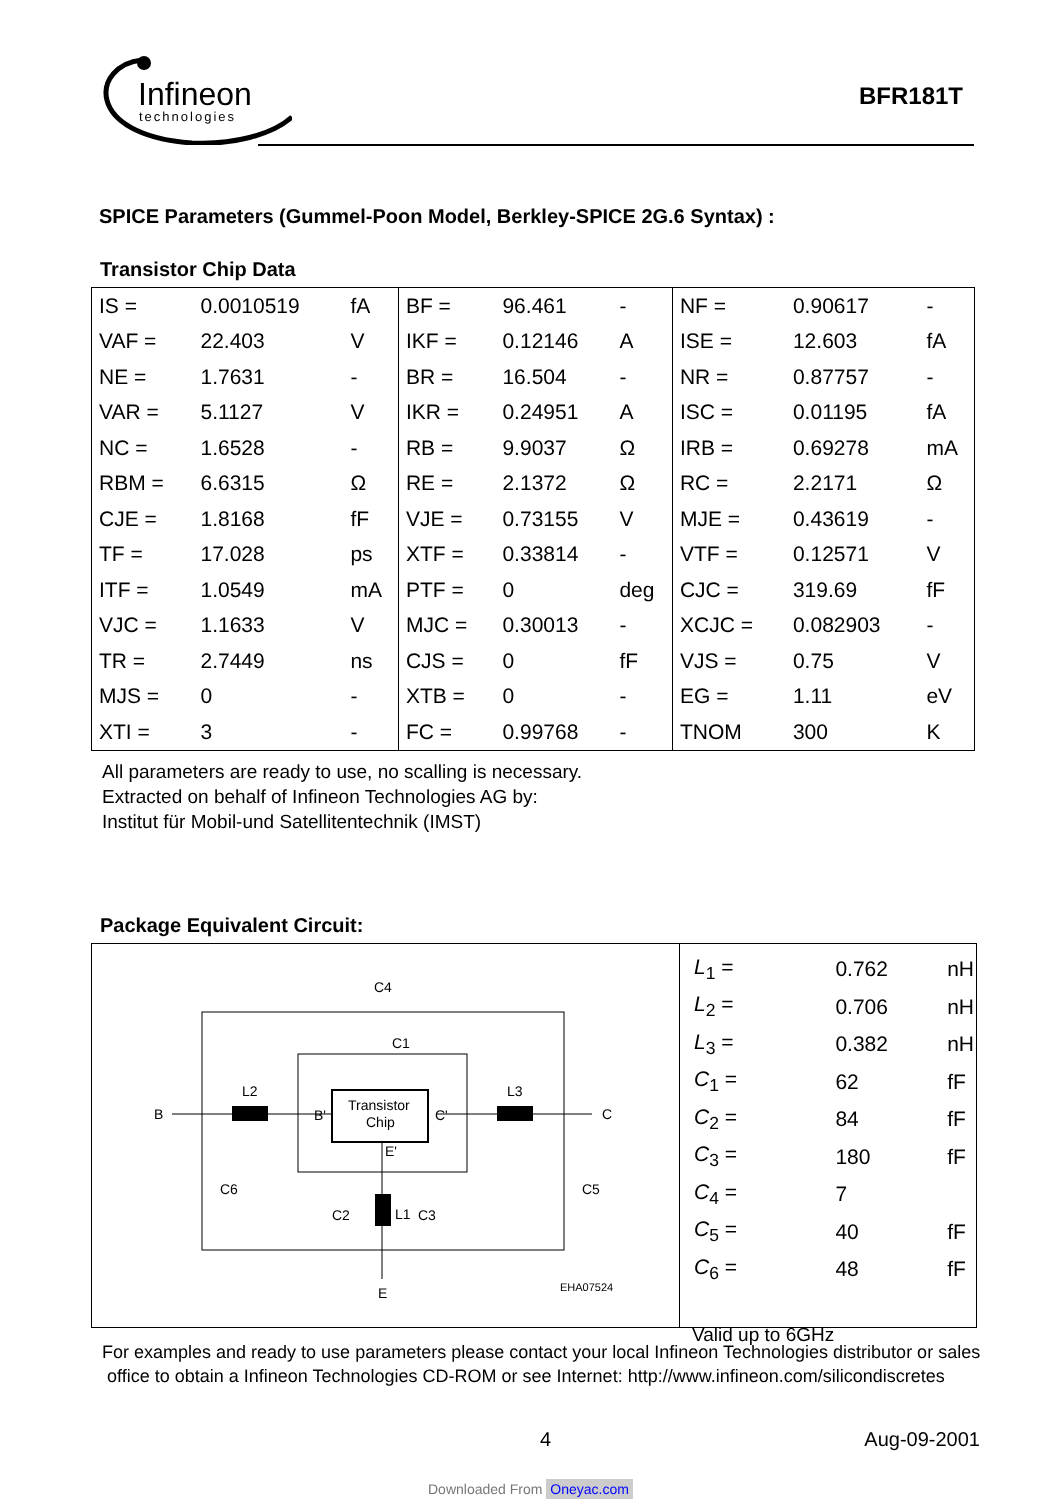Infineon
technologies
BFR181T
SPICE Parameters (Gummel-Poon Model, Berkley-SPICE 2G.6 Syntax) :
Transistor Chip Data
| IS = | 0.0010519 | fA | BF = | 96.461 | - | NF = | 0.90617 | - |
| VAF = | 22.403 | V | IKF = | 0.12146 | A | ISE = | 12.603 | fA |
| NE = | 1.7631 | - | BR = | 16.504 | - | NR = | 0.87757 | - |
| VAR = | 5.1127 | V | IKR = | 0.24951 | A | ISC = | 0.01195 | fA |
| NC = | 1.6528 | - | RB = | 9.9037 | Ω | IRB = | 0.69278 | mA |
| RBM = | 6.6315 | Ω | RE = | 2.1372 | Ω | RC = | 2.2171 | Ω |
| CJE = | 1.8168 | fF | VJE = | 0.73155 | V | MJE = | 0.43619 | - |
| TF = | 17.028 | ps | XTF = | 0.33814 | - | VTF = | 0.12571 | V |
| ITF = | 1.0549 | mA | PTF = | 0 | deg | CJC = | 319.69 | fF |
| VJC = | 1.1633 | V | MJC = | 0.30013 | - | XCJC = | 0.082903 | - |
| TR = | 2.7449 | ns | CJS = | 0 | fF | VJS = | 0.75 | V |
| MJS = | 0 | - | XTB = | 0 | - | EG = | 1.11 | eV |
| XTI = | 3 | - | FC = | 0.99768 | - | TNOM | 300 | K |
All parameters are ready to use, no scalling is necessary.
Extracted on behalf of Infineon Technologies AG by:
Institut für Mobil-und Satellitentechnik (IMST)
Package Equivalent Circuit:
Transistor
Chip
B
C
E
L2
L3
L1
C4
C1
C6
C5
C2
C3
B'
C'
E'
EHA07524
| L<sub>1</sub> = | 0.762 | nH |
| L<sub>2</sub> = | 0.706 | nH |
| L<sub>3</sub> = | 0.382 | nH |
| C<sub>1</sub> = | 62 | fF |
| C<sub>2</sub> = | 84 | fF |
| C<sub>3</sub> = | 180 | fF |
| C<sub>4</sub> = | 7 | |
| C<sub>5</sub> = | 40 | fF |
| C<sub>6</sub> = | 48 | fF |
Valid up to 6GHz
For examples and ready to use parameters please contact your local Infineon Technologies distributor or sales
office to obtain a Infineon Technologies CD-ROM or see Internet: http://www.infineon.com/silicondiscretes
4 Aug-09-2001
Downloaded From Oneyac.com